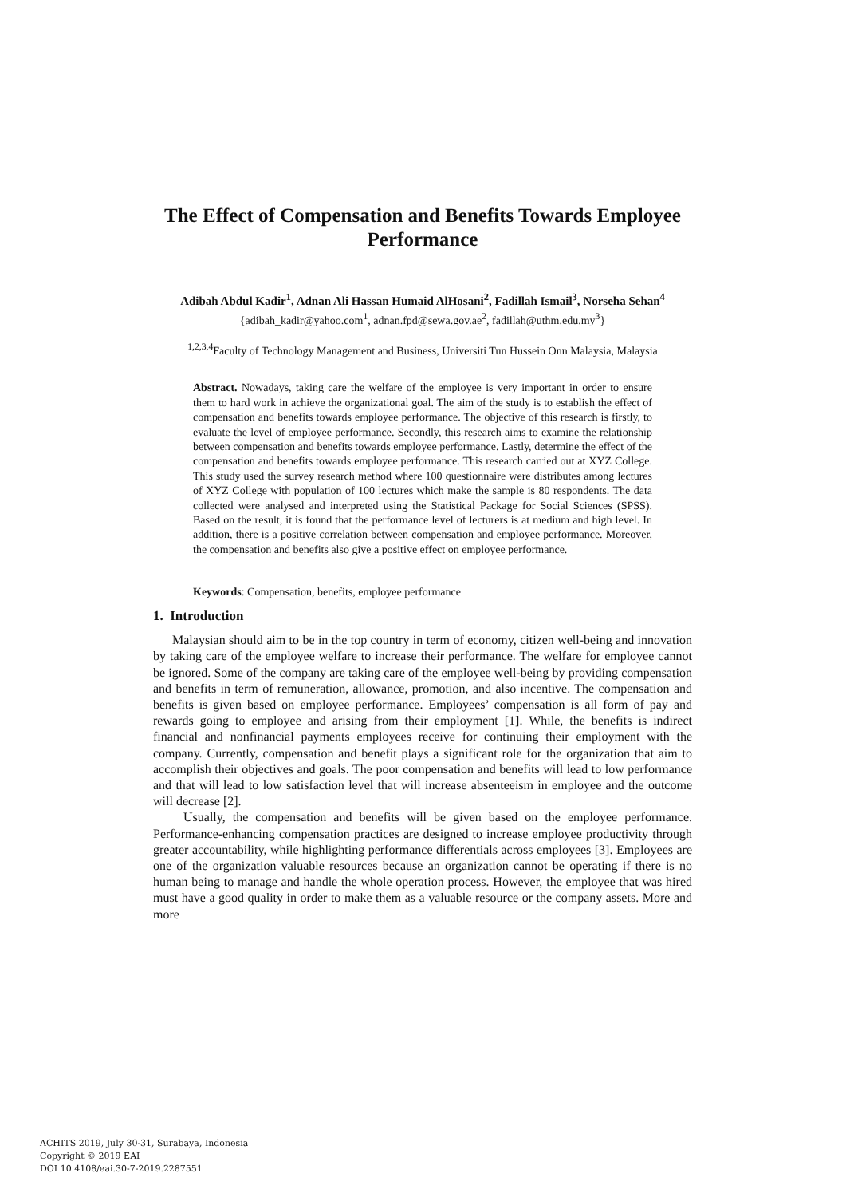The Effect of Compensation and Benefits Towards Employee Performance
Adibah Abdul Kadir<sup>1</sup>, Adnan Ali Hassan Humaid AlHosani<sup>2</sup>, Fadillah Ismail<sup>3</sup>, Norseha Sehan<sup>4</sup>
{adibah_kadir@yahoo.com<sup>1</sup>, adnan.fpd@sewa.gov.ae<sup>2</sup>, fadillah@uthm.edu.my<sup>3</sup>}
<sup>1,2,3,4</sup>Faculty of Technology Management and Business, Universiti Tun Hussein Onn Malaysia, Malaysia
Abstract. Nowadays, taking care the welfare of the employee is very important in order to ensure them to hard work in achieve the organizational goal. The aim of the study is to establish the effect of compensation and benefits towards employee performance. The objective of this research is firstly, to evaluate the level of employee performance. Secondly, this research aims to examine the relationship between compensation and benefits towards employee performance. Lastly, determine the effect of the compensation and benefits towards employee performance. This research carried out at XYZ College. This study used the survey research method where 100 questionnaire were distributes among lectures of XYZ College with population of 100 lectures which make the sample is 80 respondents. The data collected were analysed and interpreted using the Statistical Package for Social Sciences (SPSS). Based on the result, it is found that the performance level of lecturers is at medium and high level. In addition, there is a positive correlation between compensation and employee performance. Moreover, the compensation and benefits also give a positive effect on employee performance.
Keywords: Compensation, benefits, employee performance
1. Introduction
Malaysian should aim to be in the top country in term of economy, citizen well-being and innovation by taking care of the employee welfare to increase their performance. The welfare for employee cannot be ignored. Some of the company are taking care of the employee well-being by providing compensation and benefits in term of remuneration, allowance, promotion, and also incentive. The compensation and benefits is given based on employee performance. Employees’ compensation is all form of pay and rewards going to employee and arising from their employment [1]. While, the benefits is indirect financial and nonfinancial payments employees receive for continuing their employment with the company. Currently, compensation and benefit plays a significant role for the organization that aim to accomplish their objectives and goals. The poor compensation and benefits will lead to low performance and that will lead to low satisfaction level that will increase absenteeism in employee and the outcome will decrease [2].
Usually, the compensation and benefits will be given based on the employee performance. Performance-enhancing compensation practices are designed to increase employee productivity through greater accountability, while highlighting performance differentials across employees [3]. Employees are one of the organization valuable resources because an organization cannot be operating if there is no human being to manage and handle the whole operation process. However, the employee that was hired must have a good quality in order to make them as a valuable resource or the company assets. More and more
ACHITS 2019, July 30-31, Surabaya, Indonesia
Copyright © 2019 EAI
DOI 10.4108/eai.30-7-2019.2287551